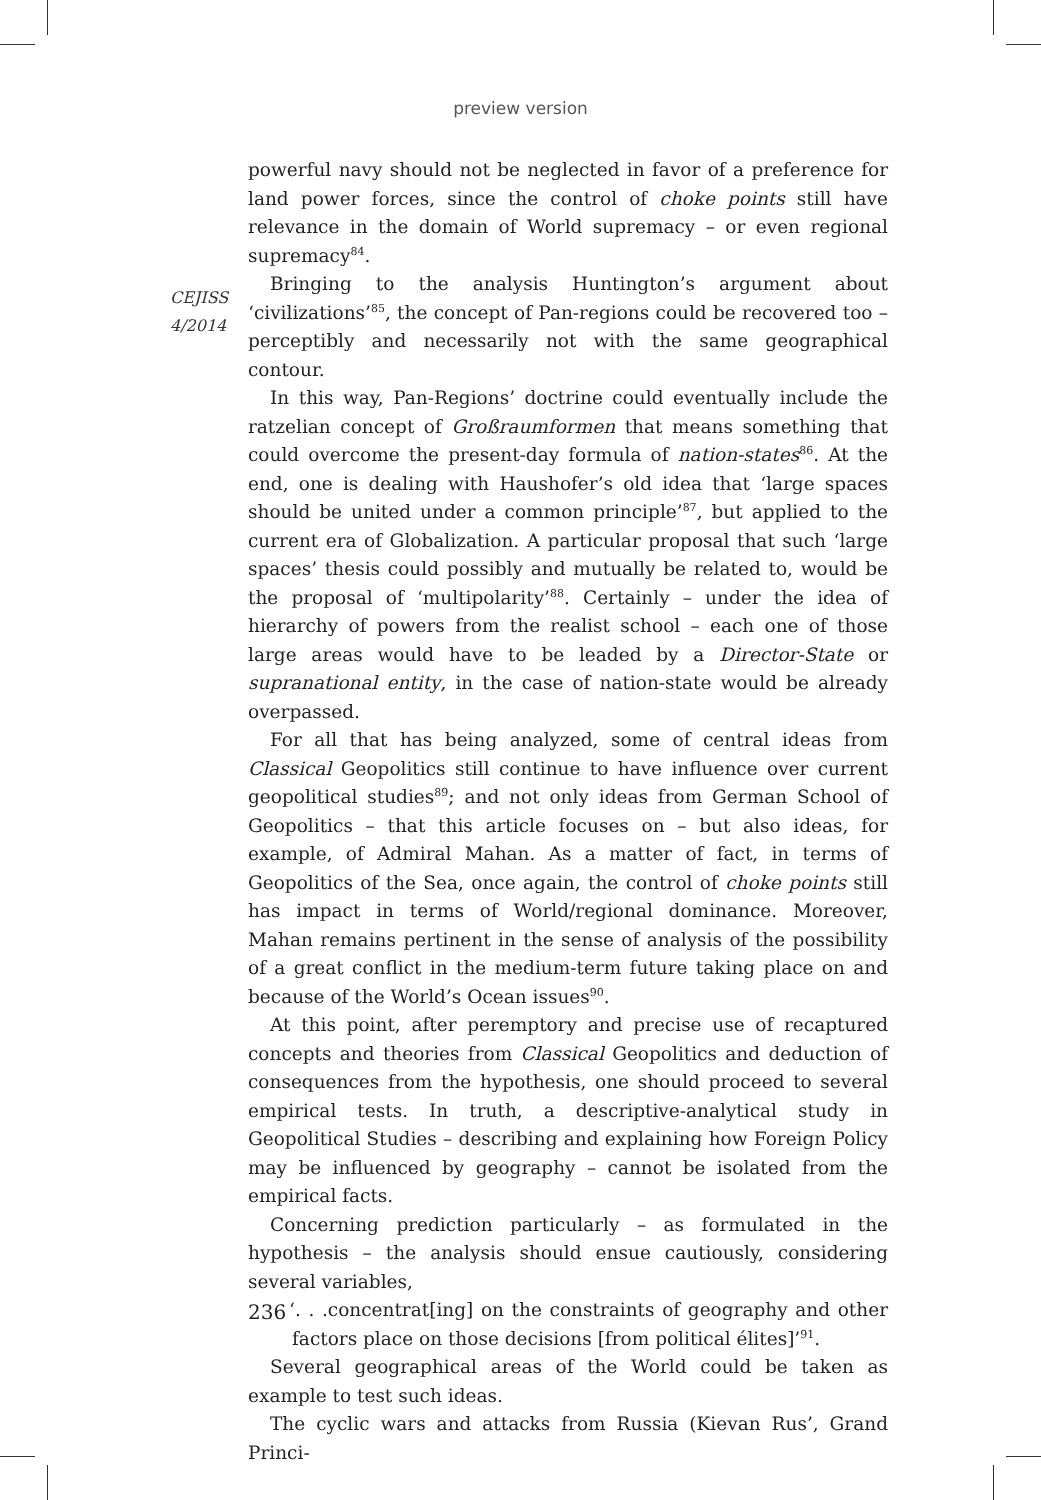preview version
CEJISS
4/2014
powerful navy should not be neglected in favor of a preference for land power forces, since the control of choke points still have relevance in the domain of World supremacy – or even regional supremacy<sup>84</sup>.
Bringing to the analysis Huntington’s argument about ‘civilizations’<sup>85</sup>, the concept of Pan-regions could be recovered too – perceptibly and necessarily not with the same geographical contour.
In this way, Pan-Regions’ doctrine could eventually include the ratzelian concept of Großraumformen that means something that could overcome the present-day formula of nation-states<sup>86</sup>. At the end, one is dealing with Haushofer’s old idea that ‘large spaces should be united under a common principle’<sup>87</sup>, but applied to the current era of Globalization. A particular proposal that such ‘large spaces’ thesis could possibly and mutually be related to, would be the proposal of ‘multipolarity’<sup>88</sup>. Certainly – under the idea of hierarchy of powers from the realist school – each one of those large areas would have to be leaded by a Director-State or supranational entity, in the case of nation-state would be already overpassed.
For all that has being analyzed, some of central ideas from Classical Geopolitics still continue to have influence over current geopolitical studies<sup>89</sup>; and not only ideas from German School of Geopolitics – that this article focuses on – but also ideas, for example, of Admiral Mahan. As a matter of fact, in terms of Geopolitics of the Sea, once again, the control of choke points still has impact in terms of World/regional dominance. Moreover, Mahan remains pertinent in the sense of analysis of the possibility of a great conflict in the medium-term future taking place on and because of the World’s Ocean issues<sup>90</sup>.
At this point, after peremptory and precise use of recaptured concepts and theories from Classical Geopolitics and deduction of consequences from the hypothesis, one should proceed to several empirical tests. In truth, a descriptive-analytical study in Geopolitical Studies – describing and explaining how Foreign Policy may be influenced by geography – cannot be isolated from the empirical facts.
Concerning prediction particularly – as formulated in the hypothesis – the analysis should ensue cautiously, considering several variables,
‘. . .concentrat[ing] on the constraints of geography and other factors place on those decisions [from political élites]’<sup>91</sup>.
Several geographical areas of the World could be taken as example to test such ideas.
The cyclic wars and attacks from Russia (Kievan Rus’, Grand Princi-
236